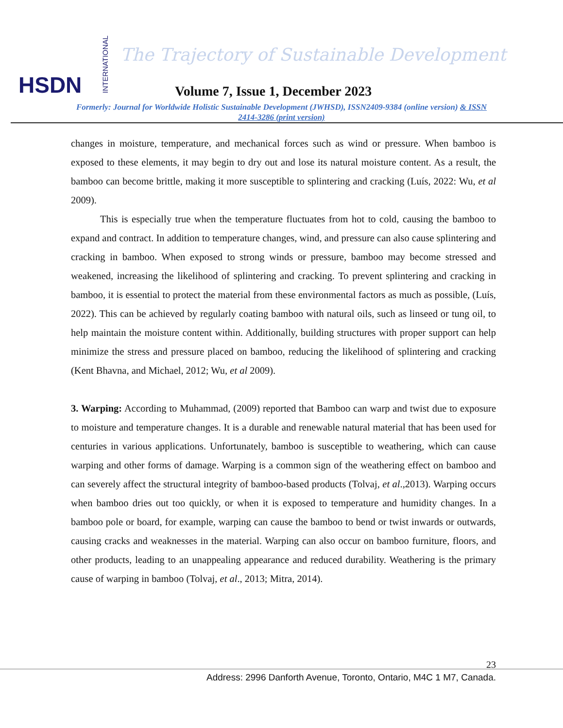HSDN
INTERNATIONAL
The Trajectory of Sustainable Development
Volume 7, Issue 1, December 2023
Formerly: Journal for Worldwide Holistic Sustainable Development (JWHSD), ISSN2409-9384 (online version) & ISSN 2414-3286 (print version)
changes in moisture, temperature, and mechanical forces such as wind or pressure. When bamboo is exposed to these elements, it may begin to dry out and lose its natural moisture content. As a result, the bamboo can become brittle, making it more susceptible to splintering and cracking (Luís, 2022: Wu, et al 2009).
This is especially true when the temperature fluctuates from hot to cold, causing the bamboo to expand and contract. In addition to temperature changes, wind, and pressure can also cause splintering and cracking in bamboo. When exposed to strong winds or pressure, bamboo may become stressed and weakened, increasing the likelihood of splintering and cracking. To prevent splintering and cracking in bamboo, it is essential to protect the material from these environmental factors as much as possible, (Luís, 2022). This can be achieved by regularly coating bamboo with natural oils, such as linseed or tung oil, to help maintain the moisture content within. Additionally, building structures with proper support can help minimize the stress and pressure placed on bamboo, reducing the likelihood of splintering and cracking (Kent Bhavna, and Michael, 2012; Wu, et al 2009).
3. Warping: According to Muhammad, (2009) reported that Bamboo can warp and twist due to exposure to moisture and temperature changes. It is a durable and renewable natural material that has been used for centuries in various applications. Unfortunately, bamboo is susceptible to weathering, which can cause warping and other forms of damage. Warping is a common sign of the weathering effect on bamboo and can severely affect the structural integrity of bamboo-based products (Tolvaj, et al.,2013). Warping occurs when bamboo dries out too quickly, or when it is exposed to temperature and humidity changes. In a bamboo pole or board, for example, warping can cause the bamboo to bend or twist inwards or outwards, causing cracks and weaknesses in the material. Warping can also occur on bamboo furniture, floors, and other products, leading to an unappealing appearance and reduced durability. Weathering is the primary cause of warping in bamboo (Tolvaj, et al., 2013; Mitra, 2014).
23
Address: 2996 Danforth Avenue, Toronto, Ontario, M4C 1 M7, Canada.